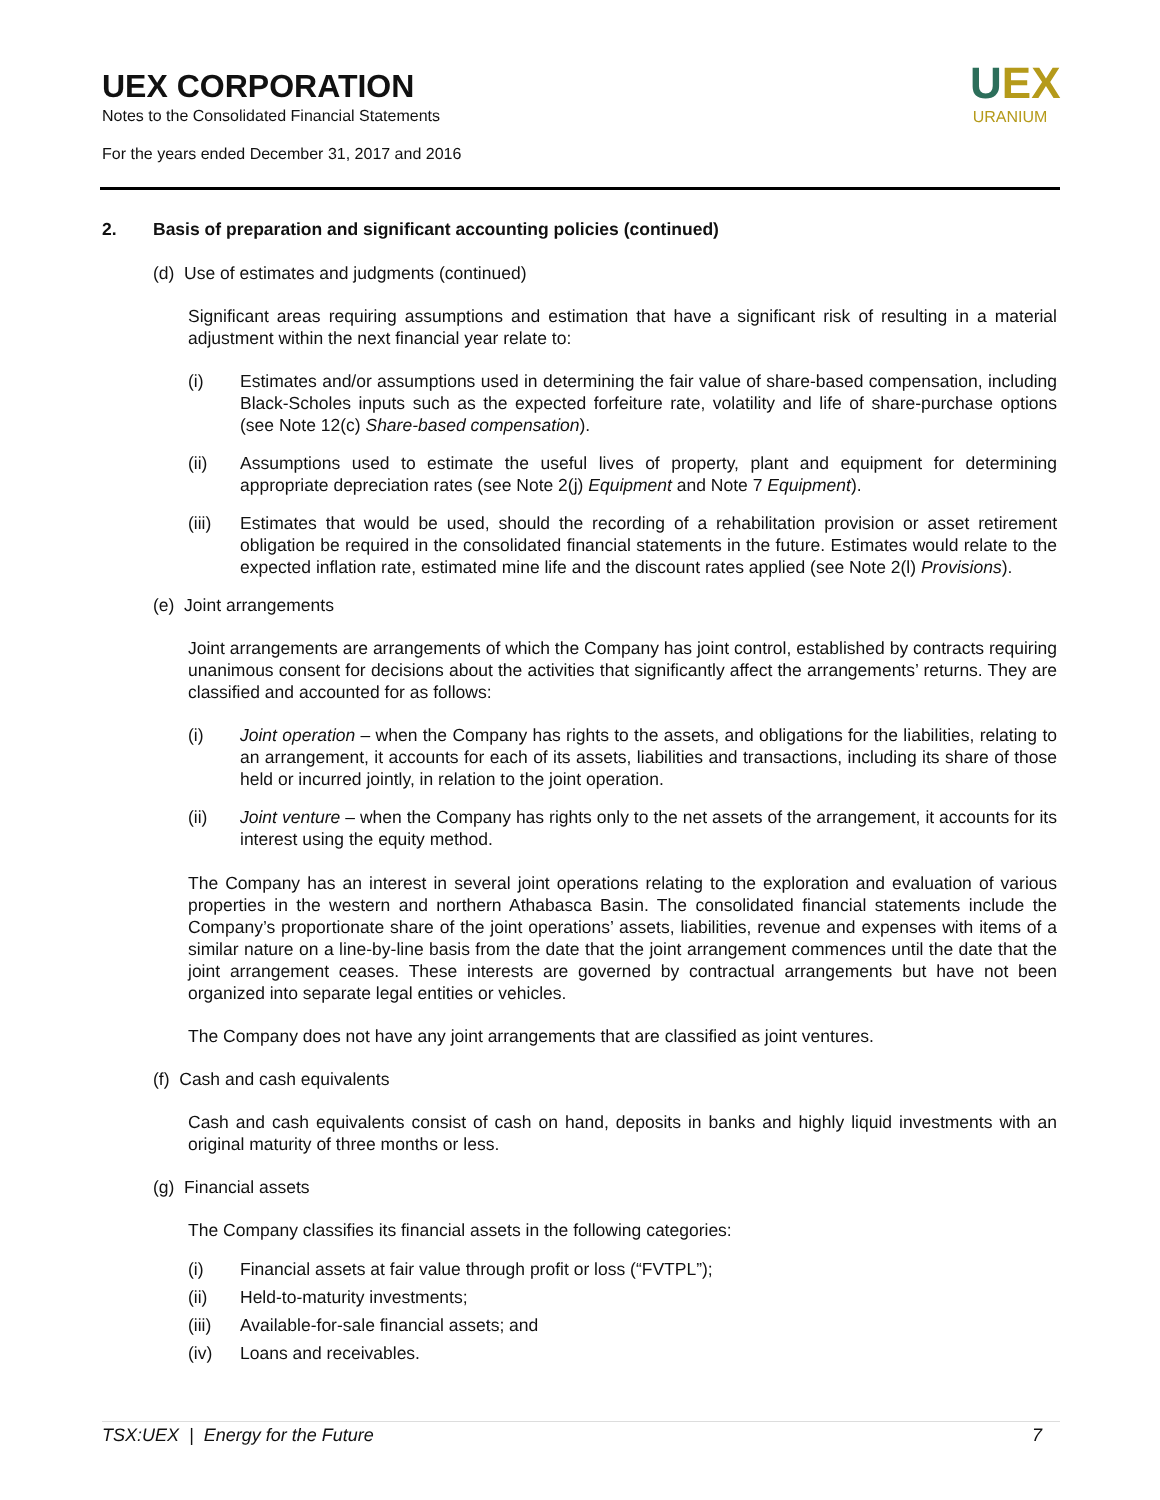UEX CORPORATION
Notes to the Consolidated Financial Statements
For the years ended December 31, 2017 and 2016
UEX
URANIUM
2. Basis of preparation and significant accounting policies (continued)
(d) Use of estimates and judgments (continued)
Significant areas requiring assumptions and estimation that have a significant risk of resulting in a material adjustment within the next financial year relate to:
(i) Estimates and/or assumptions used in determining the fair value of share-based compensation, including Black-Scholes inputs such as the expected forfeiture rate, volatility and life of share-purchase options (see Note 12(c) Share-based compensation).
(ii) Assumptions used to estimate the useful lives of property, plant and equipment for determining appropriate depreciation rates (see Note 2(j) Equipment and Note 7 Equipment).
(iii)
Estimates that would be used, should the recording of a rehabilitation provision or asset retirement obligation be required in the consolidated financial statements in the future. Estimates would relate to the expected inflation rate, estimated mine life and the discount rates applied (see Note 2(l) Provisions).
(e) Joint arrangements
Joint arrangements are arrangements of which the Company has joint control, established by contracts requiring unanimous consent for decisions about the activities that significantly affect the arrangements’ returns. They are classified and accounted for as follows:
(i) Joint operation – when the Company has rights to the assets, and obligations for the liabilities, relating to an arrangement, it accounts for each of its assets, liabilities and transactions, including its share of those held or incurred jointly, in relation to the joint operation.
(ii) Joint venture – when the Company has rights only to the net assets of the arrangement, it accounts for its interest using the equity method.
The Company has an interest in several joint operations relating to the exploration and evaluation of various properties in the western and northern Athabasca Basin. The consolidated financial statements include the Company’s proportionate share of the joint operations’ assets, liabilities, revenue and expenses with items of a similar nature on a line-by-line basis from the date that the joint arrangement commences until the date that the joint arrangement ceases. These interests are governed by contractual arrangements but have not been organized into separate legal entities or vehicles.
The Company does not have any joint arrangements that are classified as joint ventures.
(f) Cash and cash equivalents
Cash and cash equivalents consist of cash on hand, deposits in banks and highly liquid investments with an original maturity of three months or less.
(g) Financial assets
The Company classifies its financial assets in the following categories:
(i) Financial assets at fair value through profit or loss (“FVTPL”);
(ii) Held-to-maturity investments;
(iii)
Available-for-sale financial assets; and
(iv) Loans and receivables.
TSX:UEX | Energy for the Future 7